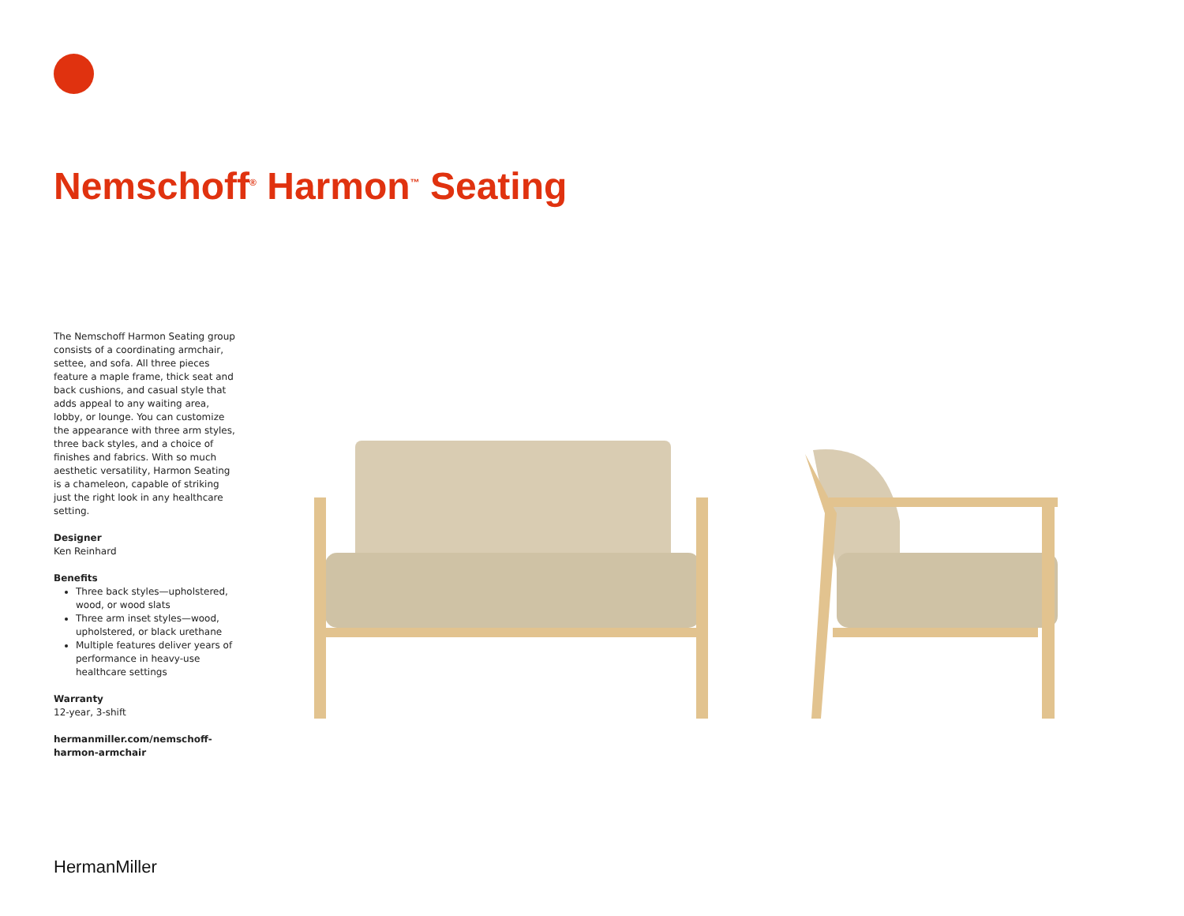Nemschoff<sup>®</sup> Harmon<sup>™</sup> Seating
The Nemschoff Harmon Seating group consists of a coordinating armchair, settee, and sofa. All three pieces feature a maple frame, thick seat and back cushions, and casual style that adds appeal to any waiting area, lobby, or lounge. You can customize the appearance with three arm styles, three back styles, and a choice of finishes and fabrics. With so much aesthetic versatility, Harmon Seating is a chameleon, capable of striking just the right look in any healthcare setting.
Designer
Ken Reinhard
Benefits
Three back styles—upholstered, wood, or wood slats
Three arm inset styles—wood, upholstered, or black urethane
Multiple features deliver years of performance in heavy-use healthcare settings
Warranty
12-year, 3-shift
hermanmiller.com/nemschoff-harmon-armchair
HermanMiller